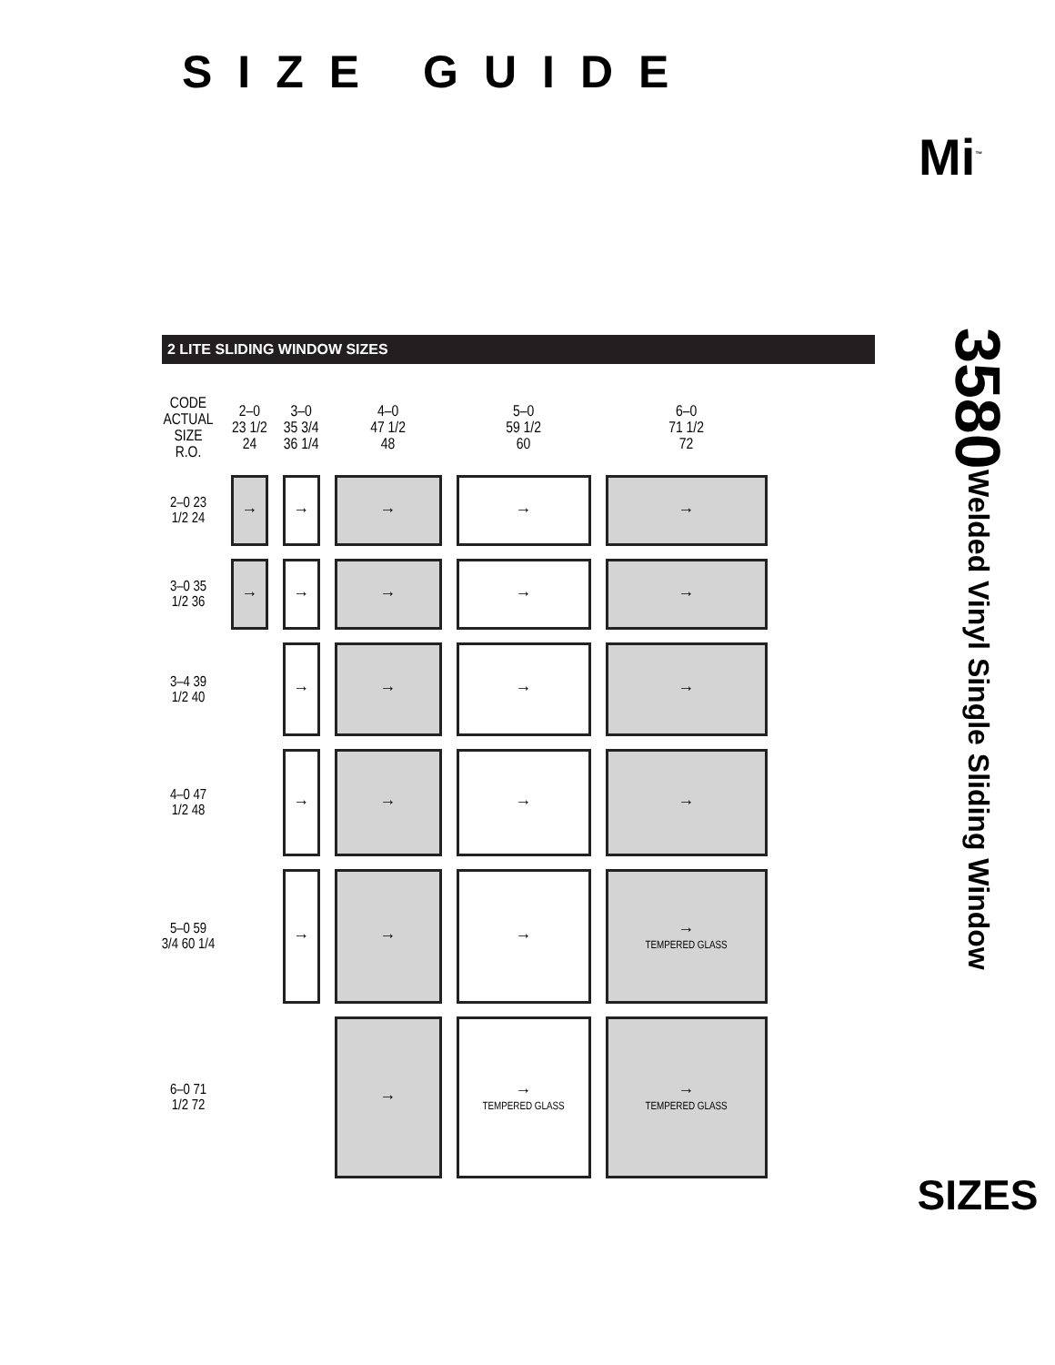SIZE GUIDE
Mi<sup>™</sup>
2 LITE SLIDING WINDOW SIZES
3580
Welded Vinyl Single Sliding Window
SIZES
| CODE ACTUAL SIZE R.O. | 2–0 23 1/2 24 | 3–0 35 3/4 36 1/4 | 4–0 47 1/2 48 | 5–0 59 1/2 60 | 6–0 71 1/2 72 |
| --- | --- | --- | --- | --- | --- |
| 2–0 23 1/2 24 | → | → | → | → | → |
| 3–0 35 1/2 36 | → | → | → | → | → |
| 3–4 39 1/2 40 | | → | → | → | → |
| 4–0 47 1/2 48 | | → | → | → | → |
| 5–0 59 3/4 60 1/4 | | → | → | → | → TEMPERED GLASS |
| 6–0 71 1/2 72 | | | → | → TEMPERED GLASS | → TEMPERED GLASS |